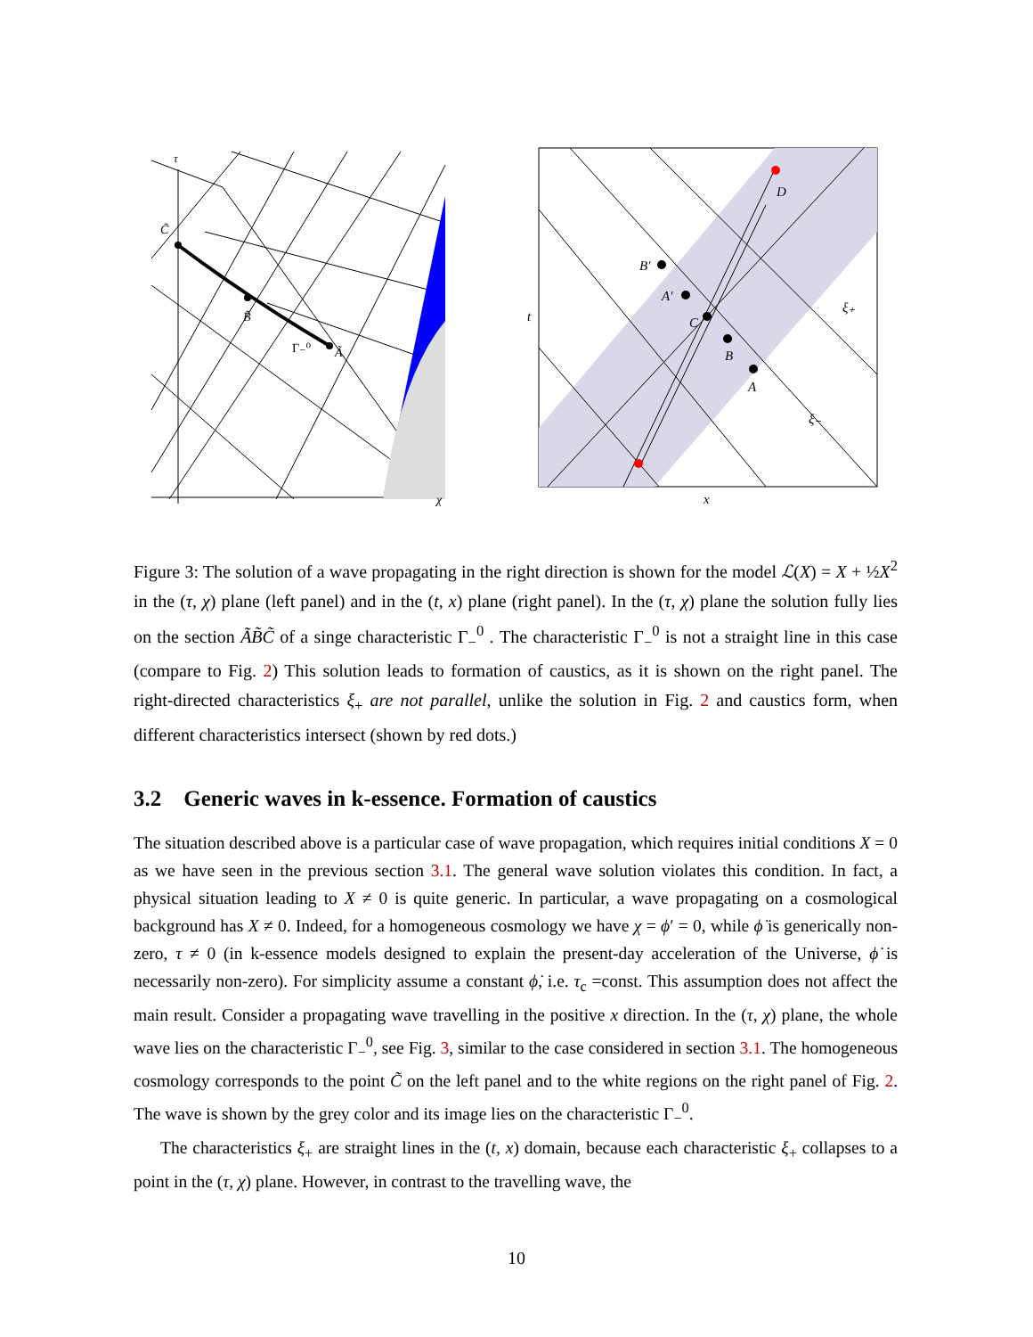τ
C̃
B̃
Γ₋⁰
Ã
χ
D
B′
A′
C
B
A
t
ξ₊
ξ₋
x
Figure 3: The solution of a wave propagating in the right direction is shown for the model ℒ(X) = X + ½X<sup>2</sup> in the (τ, χ) plane (left panel) and in the (t, x) plane (right panel). In the (τ, χ) plane the solution fully lies on the section ÃB̃C̃ of a singe characteristic Γ<sub>−</sub><sup>0</sup> . The characteristic Γ<sub>−</sub><sup>0</sup> is not a straight line in this case (compare to Fig. 2) This solution leads to formation of caustics, as it is shown on the right panel. The right-directed characteristics ξ<sub>+</sub> are not parallel, unlike the solution in Fig. 2 and caustics form, when different characteristics intersect (shown by red dots.)
3.2 Generic waves in k-essence. Formation of caustics
The situation described above is a particular case of wave propagation, which requires initial conditions X = 0 as we have seen in the previous section 3.1. The general wave solution violates this condition. In fact, a physical situation leading to X ≠ 0 is quite generic. In particular, a wave propagating on a cosmological background has X ≠ 0. Indeed, for a homogeneous cosmology we have χ = ϕ′ = 0, while ϕ̇ is generically non-zero, τ ≠ 0 (in k-essence models designed to explain the present-day acceleration of the Universe, ϕ̇ is necessarily non-zero). For simplicity assume a constant ϕ̇, i.e. τ<sub>c</sub> =const. This assumption does not affect the main result. Consider a propagating wave travelling in the positive x direction. In the (τ, χ) plane, the whole wave lies on the characteristic Γ<sub>−</sub><sup>0</sup>, see Fig. 3, similar to the case considered in section 3.1. The homogeneous cosmology corresponds to the point C̃ on the left panel and to the white regions on the right panel of Fig. 2. The wave is shown by the grey color and its image lies on the characteristic Γ<sub>−</sub><sup>0</sup>.
The characteristics ξ<sub>+</sub> are straight lines in the (t, x) domain, because each characteristic ξ<sub>+</sub> collapses to a point in the (τ, χ) plane. However, in contrast to the travelling wave, the
10